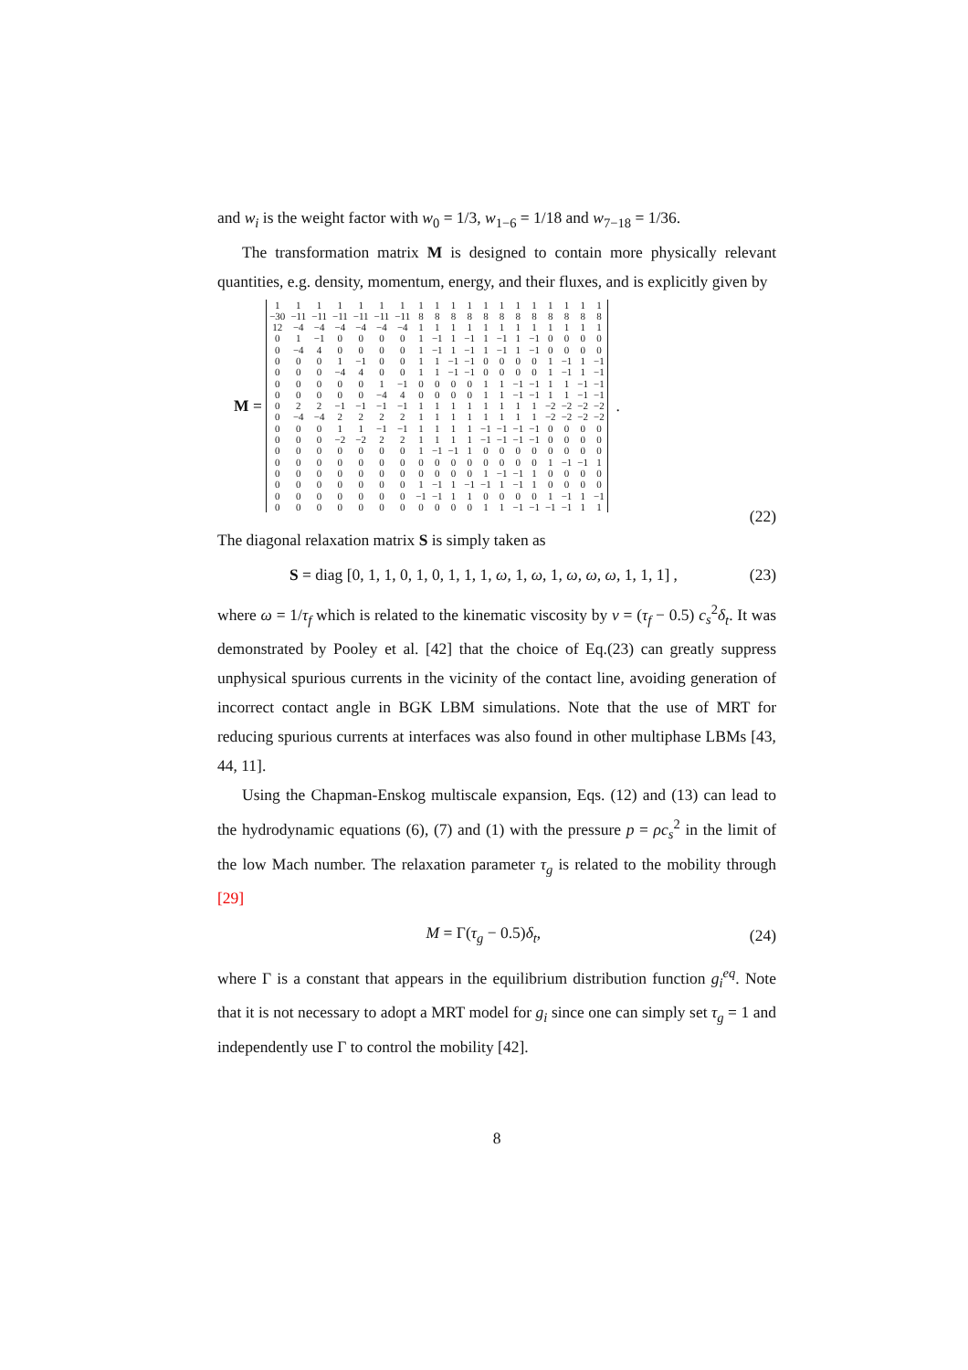and w<sub>i</sub> is the weight factor with w<sub>0</sub> = 1/3, w<sub>1−6</sub> = 1/18 and w<sub>7−18</sub> = 1/36.
The transformation matrix M is designed to contain more physically relevant quantities, e.g. density, momentum, energy, and their fluxes, and is explicitly given by
M =
| 1 | 1 | 1 | 1 | 1 | 1 | 1 | 1 | 1 | 1 | 1 | 1 | 1 | 1 | 1 | 1 | 1 | 1 | 1 |
| −30 | −11 | −11 | −11 | −11 | −11 | −11 | 8 | 8 | 8 | 8 | 8 | 8 | 8 | 8 | 8 | 8 | 8 | 8 |
| 12 | −4 | −4 | −4 | −4 | −4 | −4 | 1 | 1 | 1 | 1 | 1 | 1 | 1 | 1 | 1 | 1 | 1 | 1 |
| 0 | 1 | −1 | 0 | 0 | 0 | 0 | 1 | −1 | 1 | −1 | 1 | −1 | 1 | −1 | 0 | 0 | 0 | 0 |
| 0 | −4 | 4 | 0 | 0 | 0 | 0 | 1 | −1 | 1 | −1 | 1 | −1 | 1 | −1 | 0 | 0 | 0 | 0 |
| 0 | 0 | 0 | 1 | −1 | 0 | 0 | 1 | 1 | −1 | −1 | 0 | 0 | 0 | 0 | 1 | −1 | 1 | −1 |
| 0 | 0 | 0 | −4 | 4 | 0 | 0 | 1 | 1 | −1 | −1 | 0 | 0 | 0 | 0 | 1 | −1 | 1 | −1 |
| 0 | 0 | 0 | 0 | 0 | 1 | −1 | 0 | 0 | 0 | 0 | 1 | 1 | −1 | −1 | 1 | 1 | −1 | −1 |
| 0 | 0 | 0 | 0 | 0 | −4 | 4 | 0 | 0 | 0 | 0 | 1 | 1 | −1 | −1 | 1 | 1 | −1 | −1 |
| 0 | 2 | 2 | −1 | −1 | −1 | −1 | 1 | 1 | 1 | 1 | 1 | 1 | 1 | 1 | −2 | −2 | −2 | −2 |
| 0 | −4 | −4 | 2 | 2 | 2 | 2 | 1 | 1 | 1 | 1 | 1 | 1 | 1 | 1 | −2 | −2 | −2 | −2 |
| 0 | 0 | 0 | 1 | 1 | −1 | −1 | 1 | 1 | 1 | 1 | −1 | −1 | −1 | −1 | 0 | 0 | 0 | 0 |
| 0 | 0 | 0 | −2 | −2 | 2 | 2 | 1 | 1 | 1 | 1 | −1 | −1 | −1 | −1 | 0 | 0 | 0 | 0 |
| 0 | 0 | 0 | 0 | 0 | 0 | 0 | 1 | −1 | −1 | 1 | 0 | 0 | 0 | 0 | 0 | 0 | 0 | 0 |
| 0 | 0 | 0 | 0 | 0 | 0 | 0 | 0 | 0 | 0 | 0 | 0 | 0 | 0 | 0 | 1 | −1 | −1 | 1 |
| 0 | 0 | 0 | 0 | 0 | 0 | 0 | 0 | 0 | 0 | 0 | 1 | −1 | −1 | 1 | 0 | 0 | 0 | 0 |
| 0 | 0 | 0 | 0 | 0 | 0 | 0 | 1 | −1 | 1 | −1 | −1 | 1 | −1 | 1 | 0 | 0 | 0 | 0 |
| 0 | 0 | 0 | 0 | 0 | 0 | 0 | −1 | −1 | 1 | 1 | 0 | 0 | 0 | 0 | 1 | −1 | 1 | −1 |
| 0 | 0 | 0 | 0 | 0 | 0 | 0 | 0 | 0 | 0 | 0 | 1 | 1 | −1 | −1 | −1 | −1 | 1 | 1 |
.
(22)
The diagonal relaxation matrix S is simply taken as
S = diag [0, 1, 1, 0, 1, 0, 1, 1, 1, ω, 1, ω, 1, ω, ω, ω, 1, 1, 1] , (23)
where ω = 1/τ<sub>f</sub> which is related to the kinematic viscosity by ν = (τ<sub>f</sub> − 0.5) c<sub>s</sub><sup>2</sup>δ<sub>t</sub>. It was demonstrated by Pooley et al. [42] that the choice of Eq.(23) can greatly suppress unphysical spurious currents in the vicinity of the contact line, avoiding generation of incorrect contact angle in BGK LBM simulations. Note that the use of MRT for reducing spurious currents at interfaces was also found in other multiphase LBMs [43, 44, 11].
Using the Chapman-Enskog multiscale expansion, Eqs. (12) and (13) can lead to the hydrodynamic equations (6), (7) and (1) with the pressure p = ρc<sub>s</sub><sup>2</sup> in the limit of the low Mach number. The relaxation parameter τ<sub>g</sub> is related to the mobility through [29]
M = Γ(τ<sub>g</sub> − 0.5)δ<sub>t</sub>, (24)
where Γ is a constant that appears in the equilibrium distribution function g<sub>i</sub><sup>eq</sup>. Note that it is not necessary to adopt a MRT model for g<sub>i</sub> since one can simply set τ<sub>g</sub> = 1 and independently use Γ to control the mobility [42].
8